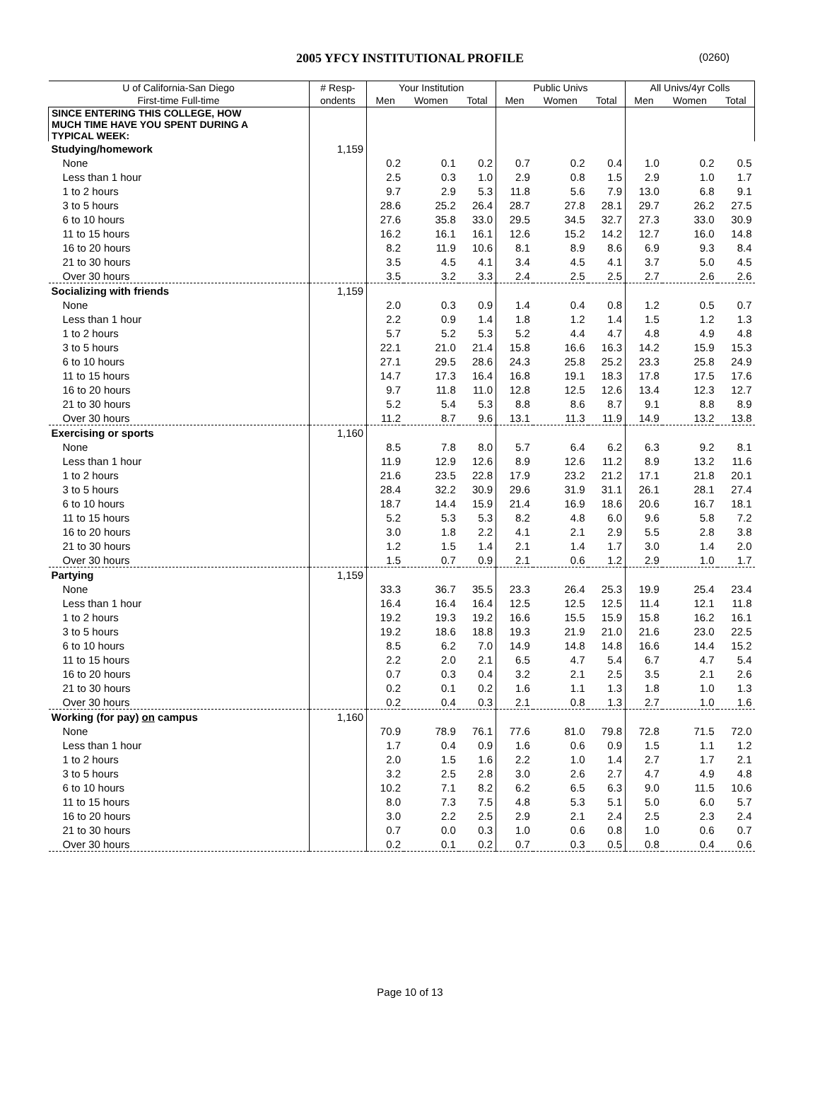2005 YFCY INSTITUTIONAL PROFILE (0260)
| U of California-San Diego | # Resp- | Your Institution | | | Public Univs | | | All Univs/4yr Colls | | |
| --- | --- | --- | --- | --- | --- | --- | --- | --- | --- | --- |
| First-time Full-time | ondents | Men | Women | Total | Men | Women | Total | Men | Women | Total |
| SINCE ENTERING THIS COLLEGE, HOW MUCH TIME HAVE YOU SPENT DURING A TYPICAL WEEK: | | | | | | | | | | |
| Studying/homework | 1,159 | | | | | | | | | |
| None | | 0.2 | 0.1 | 0.2 | 0.7 | 0.2 | 0.4 | 1.0 | 0.2 | 0.5 |
| Less than 1 hour | | 2.5 | 0.3 | 1.0 | 2.9 | 0.8 | 1.5 | 2.9 | 1.0 | 1.7 |
| 1 to 2 hours | | 9.7 | 2.9 | 5.3 | 11.8 | 5.6 | 7.9 | 13.0 | 6.8 | 9.1 |
| 3 to 5 hours | | 28.6 | 25.2 | 26.4 | 28.7 | 27.8 | 28.1 | 29.7 | 26.2 | 27.5 |
| 6 to 10 hours | | 27.6 | 35.8 | 33.0 | 29.5 | 34.5 | 32.7 | 27.3 | 33.0 | 30.9 |
| 11 to 15 hours | | 16.2 | 16.1 | 16.1 | 12.6 | 15.2 | 14.2 | 12.7 | 16.0 | 14.8 |
| 16 to 20 hours | | 8.2 | 11.9 | 10.6 | 8.1 | 8.9 | 8.6 | 6.9 | 9.3 | 8.4 |
| 21 to 30 hours | | 3.5 | 4.5 | 4.1 | 3.4 | 4.5 | 4.1 | 3.7 | 5.0 | 4.5 |
| Over 30 hours | | 3.5 | 3.2 | 3.3 | 2.4 | 2.5 | 2.5 | 2.7 | 2.6 | 2.6 |
| Socializing with friends | 1,159 | | | | | | | | | |
| None | | 2.0 | 0.3 | 0.9 | 1.4 | 0.4 | 0.8 | 1.2 | 0.5 | 0.7 |
| Less than 1 hour | | 2.2 | 0.9 | 1.4 | 1.8 | 1.2 | 1.4 | 1.5 | 1.2 | 1.3 |
| 1 to 2 hours | | 5.7 | 5.2 | 5.3 | 5.2 | 4.4 | 4.7 | 4.8 | 4.9 | 4.8 |
| 3 to 5 hours | | 22.1 | 21.0 | 21.4 | 15.8 | 16.6 | 16.3 | 14.2 | 15.9 | 15.3 |
| 6 to 10 hours | | 27.1 | 29.5 | 28.6 | 24.3 | 25.8 | 25.2 | 23.3 | 25.8 | 24.9 |
| 11 to 15 hours | | 14.7 | 17.3 | 16.4 | 16.8 | 19.1 | 18.3 | 17.8 | 17.5 | 17.6 |
| 16 to 20 hours | | 9.7 | 11.8 | 11.0 | 12.8 | 12.5 | 12.6 | 13.4 | 12.3 | 12.7 |
| 21 to 30 hours | | 5.2 | 5.4 | 5.3 | 8.8 | 8.6 | 8.7 | 9.1 | 8.8 | 8.9 |
| Over 30 hours | | 11.2 | 8.7 | 9.6 | 13.1 | 11.3 | 11.9 | 14.9 | 13.2 | 13.8 |
| Exercising or sports | 1,160 | | | | | | | | | |
| None | | 8.5 | 7.8 | 8.0 | 5.7 | 6.4 | 6.2 | 6.3 | 9.2 | 8.1 |
| Less than 1 hour | | 11.9 | 12.9 | 12.6 | 8.9 | 12.6 | 11.2 | 8.9 | 13.2 | 11.6 |
| 1 to 2 hours | | 21.6 | 23.5 | 22.8 | 17.9 | 23.2 | 21.2 | 17.1 | 21.8 | 20.1 |
| 3 to 5 hours | | 28.4 | 32.2 | 30.9 | 29.6 | 31.9 | 31.1 | 26.1 | 28.1 | 27.4 |
| 6 to 10 hours | | 18.7 | 14.4 | 15.9 | 21.4 | 16.9 | 18.6 | 20.6 | 16.7 | 18.1 |
| 11 to 15 hours | | 5.2 | 5.3 | 5.3 | 8.2 | 4.8 | 6.0 | 9.6 | 5.8 | 7.2 |
| 16 to 20 hours | | 3.0 | 1.8 | 2.2 | 4.1 | 2.1 | 2.9 | 5.5 | 2.8 | 3.8 |
| 21 to 30 hours | | 1.2 | 1.5 | 1.4 | 2.1 | 1.4 | 1.7 | 3.0 | 1.4 | 2.0 |
| Over 30 hours | | 1.5 | 0.7 | 0.9 | 2.1 | 0.6 | 1.2 | 2.9 | 1.0 | 1.7 |
| Partying | 1,159 | | | | | | | | | |
| None | | 33.3 | 36.7 | 35.5 | 23.3 | 26.4 | 25.3 | 19.9 | 25.4 | 23.4 |
| Less than 1 hour | | 16.4 | 16.4 | 16.4 | 12.5 | 12.5 | 12.5 | 11.4 | 12.1 | 11.8 |
| 1 to 2 hours | | 19.2 | 19.3 | 19.2 | 16.6 | 15.5 | 15.9 | 15.8 | 16.2 | 16.1 |
| 3 to 5 hours | | 19.2 | 18.6 | 18.8 | 19.3 | 21.9 | 21.0 | 21.6 | 23.0 | 22.5 |
| 6 to 10 hours | | 8.5 | 6.2 | 7.0 | 14.9 | 14.8 | 14.8 | 16.6 | 14.4 | 15.2 |
| 11 to 15 hours | | 2.2 | 2.0 | 2.1 | 6.5 | 4.7 | 5.4 | 6.7 | 4.7 | 5.4 |
| 16 to 20 hours | | 0.7 | 0.3 | 0.4 | 3.2 | 2.1 | 2.5 | 3.5 | 2.1 | 2.6 |
| 21 to 30 hours | | 0.2 | 0.1 | 0.2 | 1.6 | 1.1 | 1.3 | 1.8 | 1.0 | 1.3 |
| Over 30 hours | | 0.2 | 0.4 | 0.3 | 2.1 | 0.8 | 1.3 | 2.7 | 1.0 | 1.6 |
| Working (for pay) on campus | 1,160 | | | | | | | | | |
| None | | 70.9 | 78.9 | 76.1 | 77.6 | 81.0 | 79.8 | 72.8 | 71.5 | 72.0 |
| Less than 1 hour | | 1.7 | 0.4 | 0.9 | 1.6 | 0.6 | 0.9 | 1.5 | 1.1 | 1.2 |
| 1 to 2 hours | | 2.0 | 1.5 | 1.6 | 2.2 | 1.0 | 1.4 | 2.7 | 1.7 | 2.1 |
| 3 to 5 hours | | 3.2 | 2.5 | 2.8 | 3.0 | 2.6 | 2.7 | 4.7 | 4.9 | 4.8 |
| 6 to 10 hours | | 10.2 | 7.1 | 8.2 | 6.2 | 6.5 | 6.3 | 9.0 | 11.5 | 10.6 |
| 11 to 15 hours | | 8.0 | 7.3 | 7.5 | 4.8 | 5.3 | 5.1 | 5.0 | 6.0 | 5.7 |
| 16 to 20 hours | | 3.0 | 2.2 | 2.5 | 2.9 | 2.1 | 2.4 | 2.5 | 2.3 | 2.4 |
| 21 to 30 hours | | 0.7 | 0.0 | 0.3 | 1.0 | 0.6 | 0.8 | 1.0 | 0.6 | 0.7 |
| Over 30 hours | | 0.2 | 0.1 | 0.2 | 0.7 | 0.3 | 0.5 | 0.8 | 0.4 | 0.6 |
Page 10 of 13